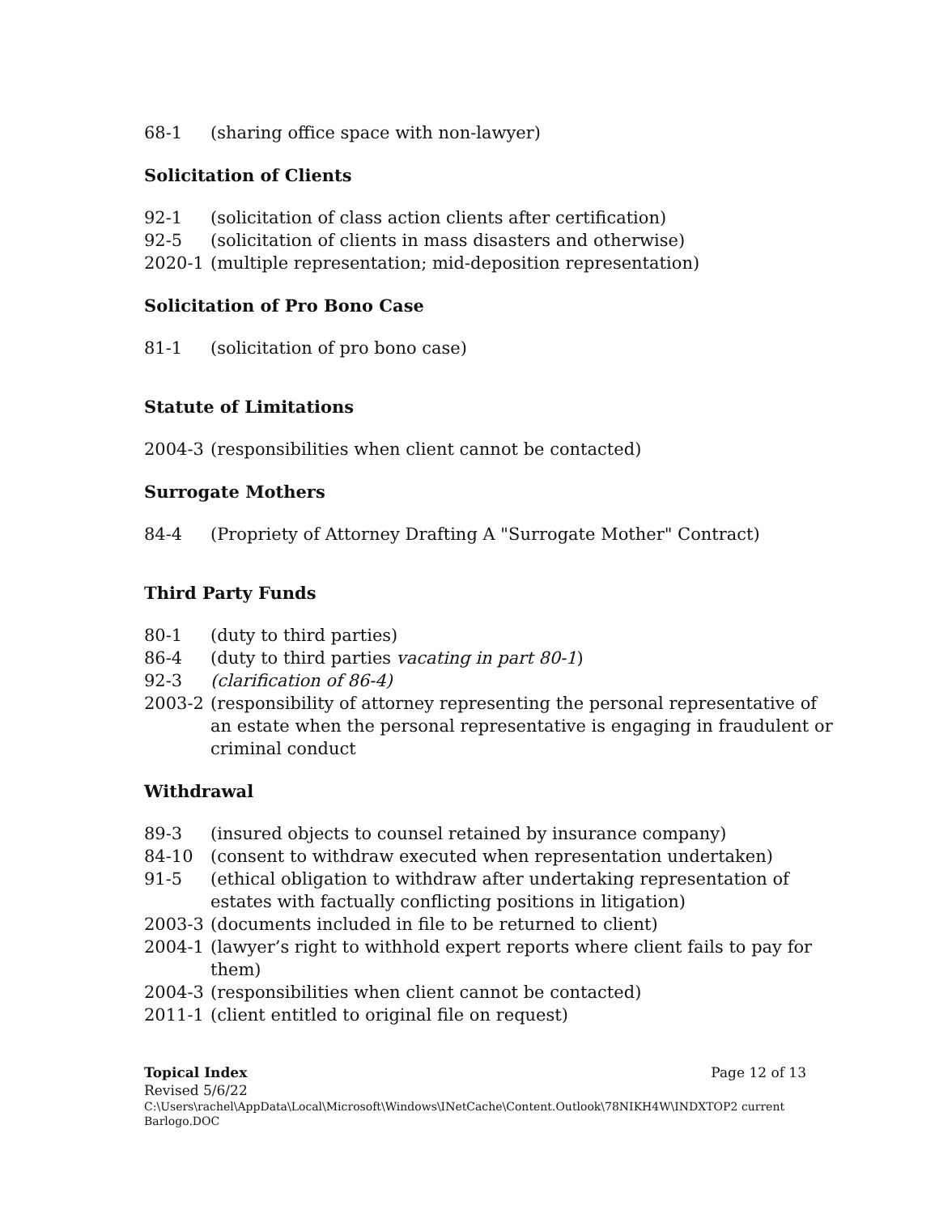68-1 (sharing office space with non-lawyer)
Solicitation of Clients
92-1 (solicitation of class action clients after certification)
92-5 (solicitation of clients in mass disasters and otherwise)
2020-1 (multiple representation; mid-deposition representation)
Solicitation of Pro Bono Case
81-1 (solicitation of pro bono case)
Statute of Limitations
2004-3 (responsibilities when client cannot be contacted)
Surrogate Mothers
84-4 (Propriety of Attorney Drafting A "Surrogate Mother" Contract)
Third Party Funds
80-1 (duty to third parties)
86-4 (duty to third parties vacating in part 80-1)
92-3 (clarification of 86-4)
2003-2 (responsibility of attorney representing the personal representative of an estate when the personal representative is engaging in fraudulent or criminal conduct
Withdrawal
89-3 (insured objects to counsel retained by insurance company)
84-10 (consent to withdraw executed when representation undertaken)
91-5 (ethical obligation to withdraw after undertaking representation of estates with factually conflicting positions in litigation)
2003-3 (documents included in file to be returned to client)
2004-1 (lawyer’s right to withhold expert reports where client fails to pay for them)
2004-3 (responsibilities when client cannot be contacted)
2011-1 (client entitled to original file on request)
Topical Index Page 12 of 13
Revised 5/6/22
C:\Users\rachel\AppData\Local\Microsoft\Windows\INetCache\Content.Outlook\78NIKH4W\INDXTOP2 current Barlogo.DOC